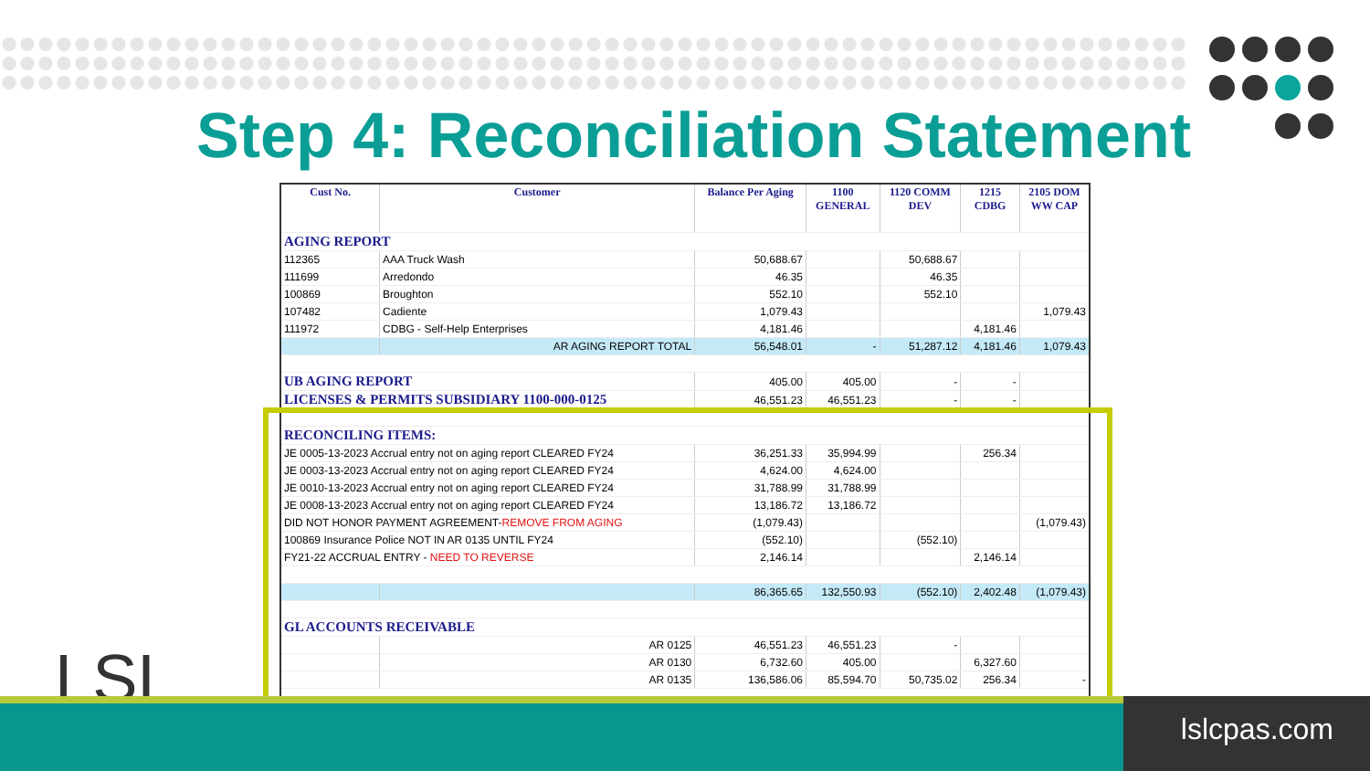Step 4: Reconciliation Statement
| Cust No. | Customer | Balance Per Aging | 1100 GENERAL | 1120 COMM DEV | 1215 CDBG | 2105 DOM WW CAP |
| --- | --- | --- | --- | --- | --- | --- |
| AGING REPORT | | | | | | |
| 112365 | AAA Truck Wash | 50,688.67 | | 50,688.67 | | |
| 111699 | Arredondo | 46.35 | | 46.35 | | |
| 100869 | Broughton | 552.10 | | 552.10 | | |
| 107482 | Cadiente | 1,079.43 | | | | 1,079.43 |
| 111972 | CDBG - Self-Help Enterprises | 4,181.46 | | | 4,181.46 | |
| | AR AGING REPORT TOTAL | 56,548.01 | - | 51,287.12 | 4,181.46 | 1,079.43 |
| UB AGING REPORT | | 405.00 | 405.00 | - | - | |
| LICENSES & PERMITS SUBSIDIARY 1100-000-0125 | | 46,551.23 | 46,551.23 | - | - | |
| RECONCILING ITEMS: | | | | | | |
| JE 0005-13-2023 Accrual entry not on aging report CLEARED FY24 | | 36,251.33 | 35,994.99 | | 256.34 | |
| JE 0003-13-2023 Accrual entry not on aging report CLEARED FY24 | | 4,624.00 | 4,624.00 | | | |
| JE 0010-13-2023 Accrual entry not on aging report CLEARED FY24 | | 31,788.99 | 31,788.99 | | | |
| JE 0008-13-2023 Accrual entry not on aging report CLEARED FY24 | | 13,186.72 | 13,186.72 | | | |
| DID NOT HONOR PAYMENT AGREEMENT- REMOVE FROM AGING | | (1,079.43) | | | | (1,079.43) |
| 100869 Insurance Police NOT IN AR 0135 UNTIL FY24 | | (552.10) | | (552.10) | | |
| FY21-22 ACCRUAL ENTRY - NEED TO REVERSE | | 2,146.14 | | | 2,146.14 | |
| | | 86,365.65 | 132,550.93 | (552.10) | 2,402.48 | (1,079.43) |
| GL ACCOUNTS RECEIVABLE | | | | | | |
| | AR 0125 | 46,551.23 | 46,551.23 | - | | |
| | AR 0130 | 6,732.60 | 405.00 | | 6,327.60 | |
| | AR 0135 | 136,586.06 | 85,594.70 | 50,735.02 | 256.34 | - |
| | | - | - | - | - | - |
LSL
lslcpas.com